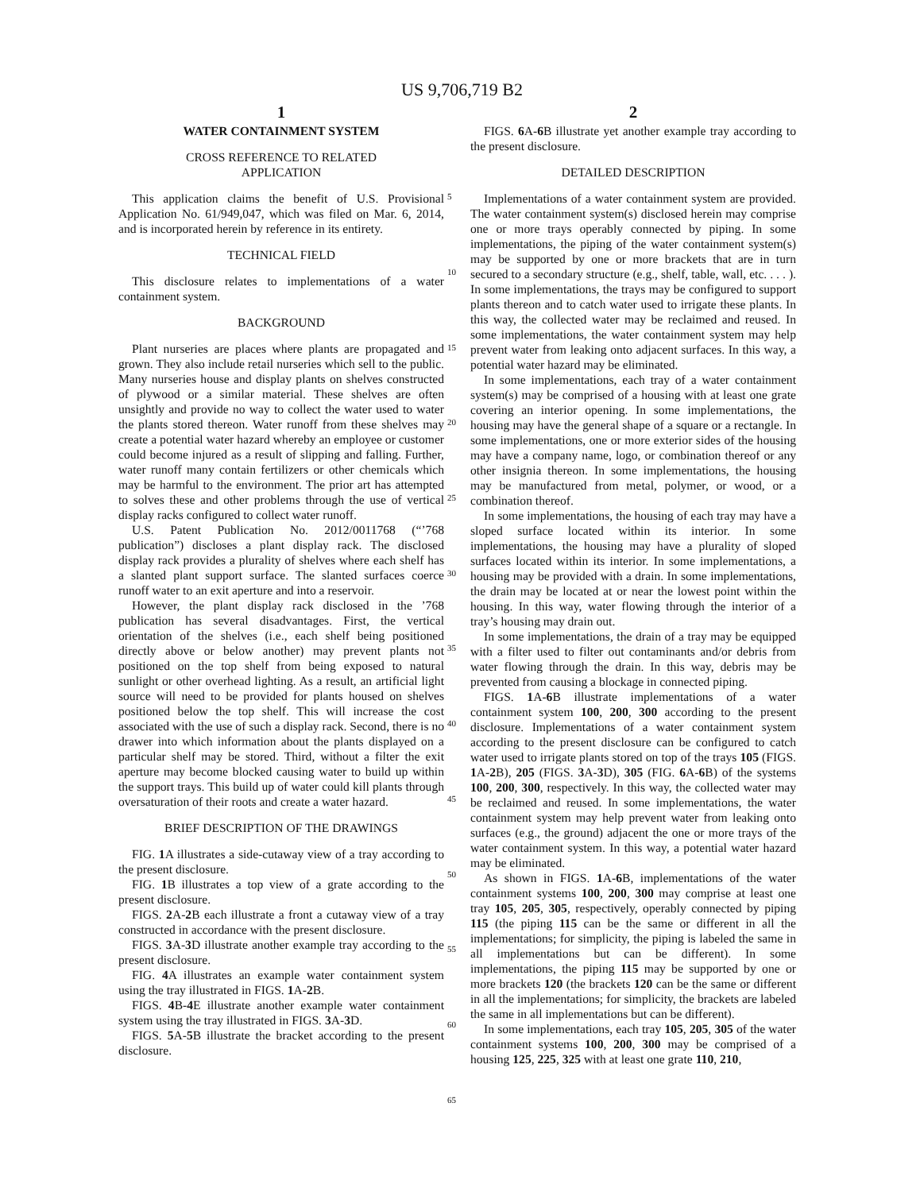US 9,706,719 B2
1
WATER CONTAINMENT SYSTEM
CROSS REFERENCE TO RELATED
APPLICATION
This application claims the benefit of U.S. Provisional Application No. 61/949,047, which was filed on Mar. 6, 2014, and is incorporated herein by reference in its entirety.
TECHNICAL FIELD
This disclosure relates to implementations of a water containment system.
BACKGROUND
Plant nurseries are places where plants are propagated and grown. They also include retail nurseries which sell to the public. Many nurseries house and display plants on shelves constructed of plywood or a similar material. These shelves are often unsightly and provide no way to collect the water used to water the plants stored thereon. Water runoff from these shelves may create a potential water hazard whereby an employee or customer could become injured as a result of slipping and falling. Further, water runoff many contain fertilizers or other chemicals which may be harmful to the environment. The prior art has attempted to solves these and other problems through the use of vertical display racks configured to collect water runoff.
U.S. Patent Publication No. 2012/0011768 (“’768 publication”) discloses a plant display rack. The disclosed display rack provides a plurality of shelves where each shelf has a slanted plant support surface. The slanted surfaces coerce runoff water to an exit aperture and into a reservoir.
However, the plant display rack disclosed in the ’768 publication has several disadvantages. First, the vertical orientation of the shelves (i.e., each shelf being positioned directly above or below another) may prevent plants not positioned on the top shelf from being exposed to natural sunlight or other overhead lighting. As a result, an artificial light source will need to be provided for plants housed on shelves positioned below the top shelf. This will increase the cost associated with the use of such a display rack. Second, there is no drawer into which information about the plants displayed on a particular shelf may be stored. Third, without a filter the exit aperture may become blocked causing water to build up within the support trays. This build up of water could kill plants through oversaturation of their roots and create a water hazard.
BRIEF DESCRIPTION OF THE DRAWINGS
FIG. 1 A illustrates a side-cutaway view of a tray according to the present disclosure.
FIG. 1 B illustrates a top view of a grate according to the present disclosure.
FIGS. 2 A-2 B each illustrate a front a cutaway view of a tray constructed in accordance with the present disclosure.
FIGS. 3 A-3 D illustrate another example tray according to the present disclosure.
FIG. 4 A illustrates an example water containment system using the tray illustrated in FIGS. 1 A-2 B.
FIGS. 4 B-4 E illustrate another example water containment system using the tray illustrated in FIGS. 3 A-3 D.
FIGS. 5 A-5 B illustrate the bracket according to the present disclosure.
2
FIGS. 6 A-6 B illustrate yet another example tray according to the present disclosure.
DETAILED DESCRIPTION
Implementations of a water containment system are provided. The water containment system(s) disclosed herein may comprise one or more trays operably connected by piping. In some implementations, the piping of the water containment system(s) may be supported by one or more brackets that are in turn secured to a secondary structure (e.g., shelf, table, wall, etc. . . . ). In some implementations, the trays may be configured to support plants thereon and to catch water used to irrigate these plants. In this way, the collected water may be reclaimed and reused. In some implementations, the water containment system may help prevent water from leaking onto adjacent surfaces. In this way, a potential water hazard may be eliminated.
In some implementations, each tray of a water containment system(s) may be comprised of a housing with at least one grate covering an interior opening. In some implementations, the housing may have the general shape of a square or a rectangle. In some implementations, one or more exterior sides of the housing may have a company name, logo, or combination thereof or any other insignia thereon. In some implementations, the housing may be manufactured from metal, polymer, or wood, or a combination thereof.
In some implementations, the housing of each tray may have a sloped surface located within its interior. In some implementations, the housing may have a plurality of sloped surfaces located within its interior. In some implementations, a housing may be provided with a drain. In some implementations, the drain may be located at or near the lowest point within the housing. In this way, water flowing through the interior of a tray’s housing may drain out.
In some implementations, the drain of a tray may be equipped with a filter used to filter out contaminants and/or debris from water flowing through the drain. In this way, debris may be prevented from causing a blockage in connected piping.
FIGS. 1 A-6 B illustrate implementations of a water containment system 100, 200, 300 according to the present disclosure. Implementations of a water containment system according to the present disclosure can be configured to catch water used to irrigate plants stored on top of the trays 105 (FIGS. 1 A-2 B), 205 (FIGS. 3 A-3 D), 305 (FIG. 6 A-6 B) of the systems 100, 200, 300, respectively. In this way, the collected water may be reclaimed and reused. In some implementations, the water containment system may help prevent water from leaking onto surfaces (e.g., the ground) adjacent the one or more trays of the water containment system. In this way, a potential water hazard may be eliminated.
As shown in FIGS. 1 A-6 B, implementations of the water containment systems 100, 200, 300 may comprise at least one tray 105, 205, 305, respectively, operably connected by piping 115 (the piping 115 can be the same or different in all the implementations; for simplicity, the piping is labeled the same in all implementations but can be different). In some implementations, the piping 115 may be supported by one or more brackets 120 (the brackets 120 can be the same or different in all the implementations; for simplicity, the brackets are labeled the same in all implementations but can be different).
In some implementations, each tray 105, 205, 305 of the water containment systems 100, 200, 300 may be comprised of a housing 125, 225, 325 with at least one grate 110, 210,
5
10
15
20
25
30
35
40
45
50
55
60
65